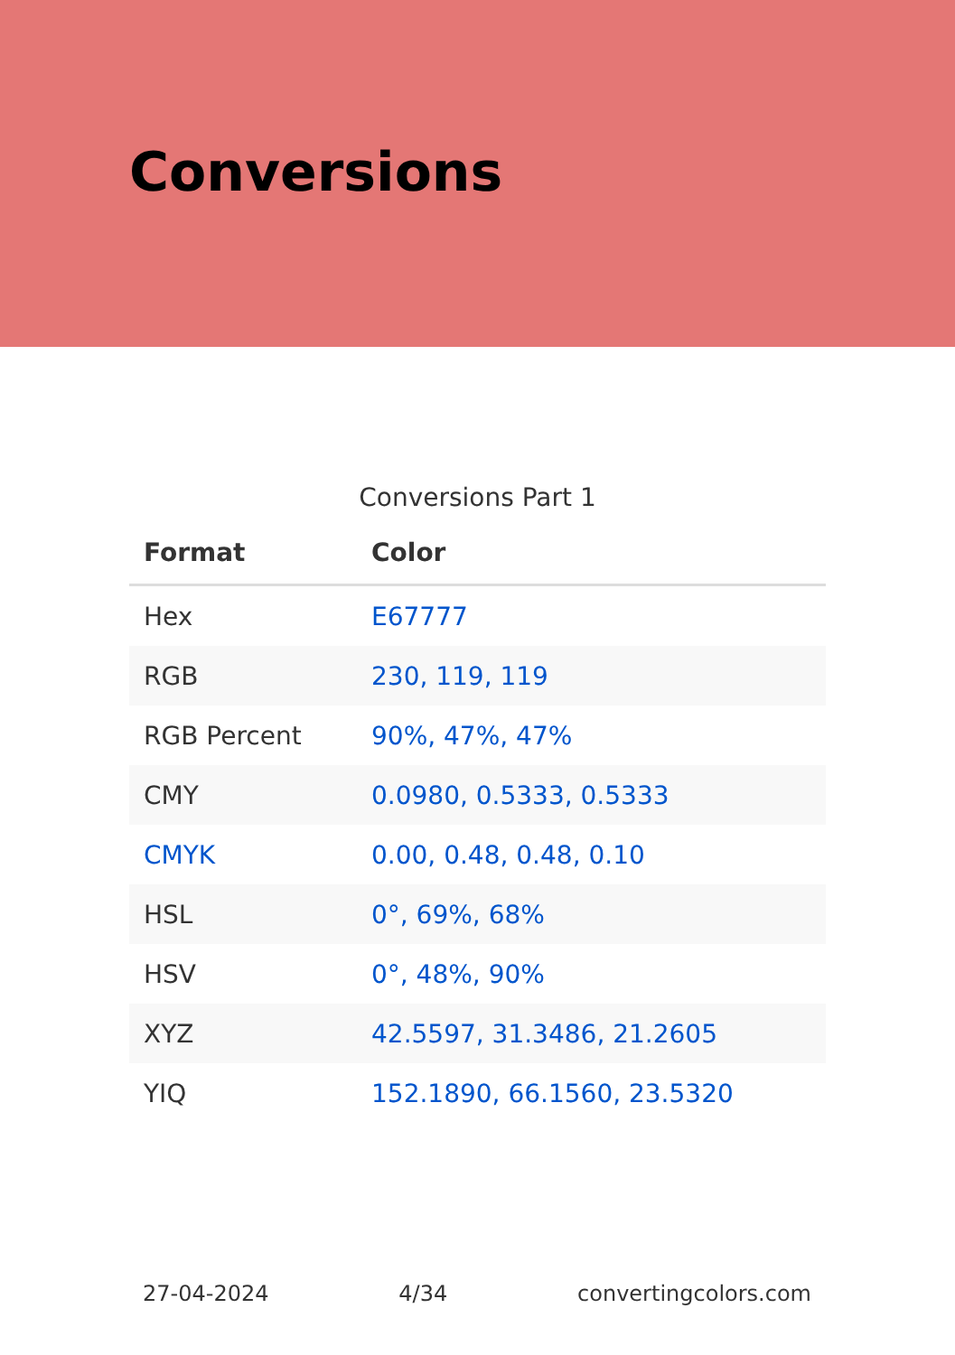Conversions
Conversions Part 1
| Format | Color |
| --- | --- |
| Hex | E67777 |
| RGB | 230, 119, 119 |
| RGB Percent | 90%, 47%, 47% |
| CMY | 0.0980, 0.5333, 0.5333 |
| CMYK | 0.00, 0.48, 0.48, 0.10 |
| HSL | 0°, 69%, 68% |
| HSV | 0°, 48%, 90% |
| XYZ | 42.5597, 31.3486, 21.2605 |
| YIQ | 152.1890, 66.1560, 23.5320 |
27-04-2024 4/34 convertingcolors.com